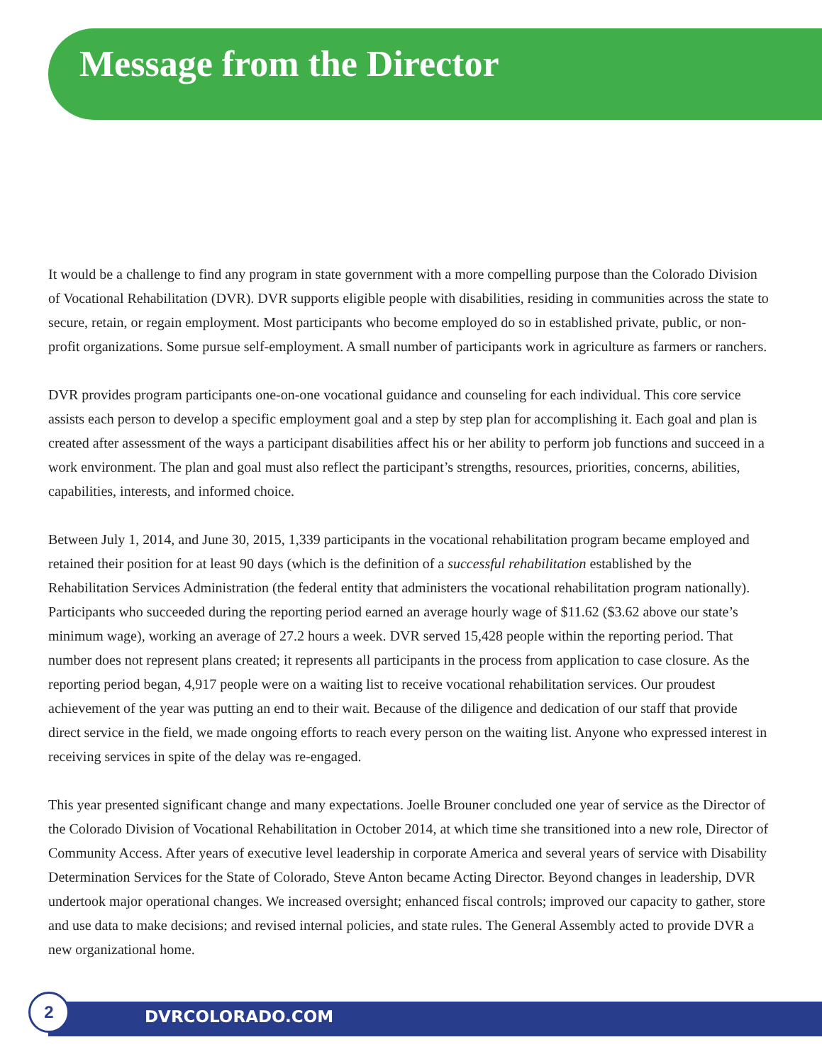Message from the Director
It would be a challenge to find any program in state government with a more compelling purpose than the Colorado Division of Vocational Rehabilitation (DVR). DVR supports eligible people with disabilities, residing in communities across the state to secure, retain, or regain employment. Most participants who become employed do so in established private, public, or non-profit organizations. Some pursue self-employment. A small number of participants work in agriculture as farmers or ranchers.
DVR provides program participants one-on-one vocational guidance and counseling for each individual. This core service assists each person to develop a specific employment goal and a step by step plan for accomplishing it. Each goal and plan is created after assessment of the ways a participant disabilities affect his or her ability to perform job functions and succeed in a work environment. The plan and goal must also reflect the participant’s strengths, resources, priorities, concerns, abilities, capabilities, interests, and informed choice.
Between July 1, 2014, and June 30, 2015, 1,339 participants in the vocational rehabilitation program became employed and retained their position for at least 90 days (which is the definition of a successful rehabilitation established by the Rehabilitation Services Administration (the federal entity that administers the vocational rehabilitation program nationally). Participants who succeeded during the reporting period earned an average hourly wage of $11.62 ($3.62 above our state’s minimum wage), working an average of 27.2 hours a week. DVR served 15,428 people within the reporting period. That number does not represent plans created; it represents all participants in the process from application to case closure. As the reporting period began, 4,917 people were on a waiting list to receive vocational rehabilitation services. Our proudest achievement of the year was putting an end to their wait. Because of the diligence and dedication of our staff that provide direct service in the field, we made ongoing efforts to reach every person on the waiting list. Anyone who expressed interest in receiving services in spite of the delay was re-engaged.
This year presented significant change and many expectations. Joelle Brouner concluded one year of service as the Director of the Colorado Division of Vocational Rehabilitation in October 2014, at which time she transitioned into a new role, Director of Community Access. After years of executive level leadership in corporate America and several years of service with Disability Determination Services for the State of Colorado, Steve Anton became Acting Director. Beyond changes in leadership, DVR undertook major operational changes. We increased oversight; enhanced fiscal controls; improved our capacity to gather, store and use data to make decisions; and revised internal policies, and state rules. The General Assembly acted to provide DVR a new organizational home.
2
DVRCOLORADO.COM